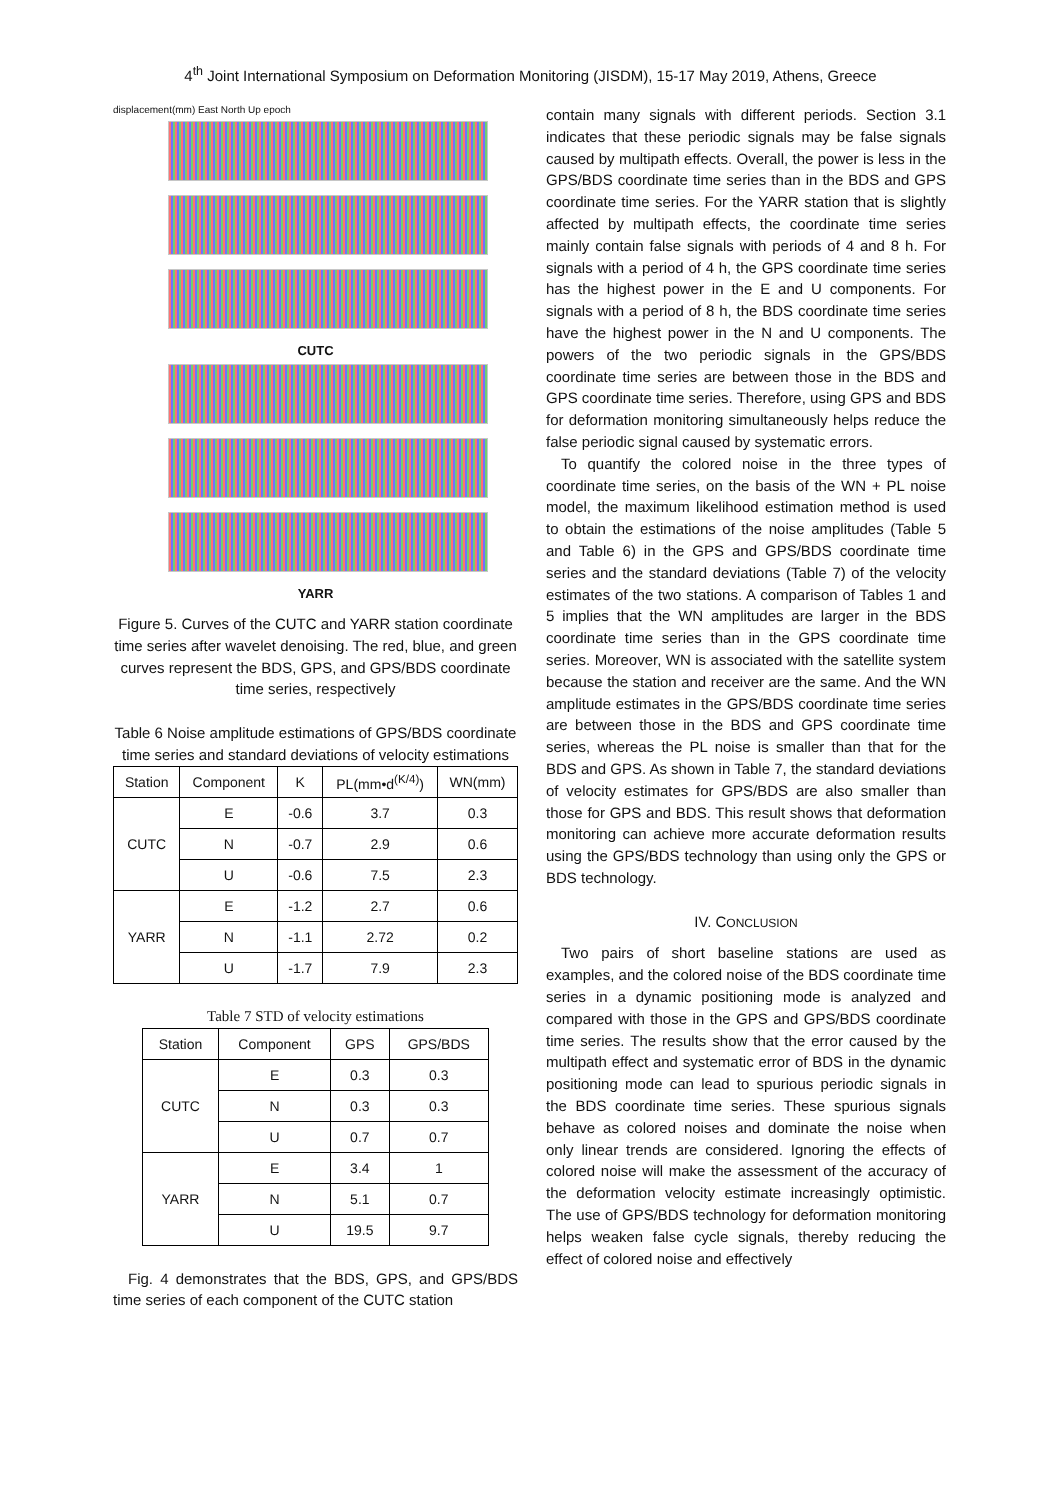4<sup>th</sup> Joint International Symposium on Deformation Monitoring (JISDM), 15-17 May 2019, Athens, Greece
displacement(mm) East North Up epoch
CUTC
YARR
Figure 5. Curves of the CUTC and YARR station coordinate time series after wavelet denoising. The red, blue, and green curves represent the BDS, GPS, and GPS/BDS coordinate time series, respectively
Table 6 Noise amplitude estimations of GPS/BDS coordinate time series and standard deviations of velocity estimations
| Station | Component | K | PL(mm•d<sup>(K/4)</sup>) | WN(mm) |
| --- | --- | --- | --- | --- |
| CUTC | E | -0.6 | 3.7 | 0.3 |
| | N | -0.7 | 2.9 | 0.6 |
| | U | -0.6 | 7.5 | 2.3 |
| YARR | E | -1.2 | 2.7 | 0.6 |
| | N | -1.1 | 2.72 | 0.2 |
| | U | -1.7 | 7.9 | 2.3 |
Table 7 STD of velocity estimations
| Station | Component | GPS | GPS/BDS |
| --- | --- | --- | --- |
| CUTC | E | 0.3 | 0.3 |
| | N | 0.3 | 0.3 |
| | U | 0.7 | 0.7 |
| YARR | E | 3.4 | 1 |
| | N | 5.1 | 0.7 |
| | U | 19.5 | 9.7 |
Fig. 4 demonstrates that the BDS, GPS, and GPS/BDS time series of each component of the CUTC station
contain many signals with different periods. Section 3.1 indicates that these periodic signals may be false signals caused by multipath effects. Overall, the power is less in the GPS/BDS coordinate time series than in the BDS and GPS coordinate time series. For the YARR station that is slightly affected by multipath effects, the coordinate time series mainly contain false signals with periods of 4 and 8 h. For signals with a period of 4 h, the GPS coordinate time series has the highest power in the E and U components. For signals with a period of 8 h, the BDS coordinate time series have the highest power in the N and U components. The powers of the two periodic signals in the GPS/BDS coordinate time series are between those in the BDS and GPS coordinate time series. Therefore, using GPS and BDS for deformation monitoring simultaneously helps reduce the false periodic signal caused by systematic errors.
To quantify the colored noise in the three types of coordinate time series, on the basis of the WN + PL noise model, the maximum likelihood estimation method is used to obtain the estimations of the noise amplitudes (Table 5 and Table 6) in the GPS and GPS/BDS coordinate time series and the standard deviations (Table 7) of the velocity estimates of the two stations. A comparison of Tables 1 and 5 implies that the WN amplitudes are larger in the BDS coordinate time series than in the GPS coordinate time series. Moreover, WN is associated with the satellite system because the station and receiver are the same. And the WN amplitude estimates in the GPS/BDS coordinate time series are between those in the BDS and GPS coordinate time series, whereas the PL noise is smaller than that for the BDS and GPS. As shown in Table 7, the standard deviations of velocity estimates for GPS/BDS are also smaller than those for GPS and BDS. This result shows that deformation monitoring can achieve more accurate deformation results using the GPS/BDS technology than using only the GPS or BDS technology.
IV. CONCLUSION
Two pairs of short baseline stations are used as examples, and the colored noise of the BDS coordinate time series in a dynamic positioning mode is analyzed and compared with those in the GPS and GPS/BDS coordinate time series. The results show that the error caused by the multipath effect and systematic error of BDS in the dynamic positioning mode can lead to spurious periodic signals in the BDS coordinate time series. These spurious signals behave as colored noises and dominate the noise when only linear trends are considered. Ignoring the effects of colored noise will make the assessment of the accuracy of the deformation velocity estimate increasingly optimistic. The use of GPS/BDS technology for deformation monitoring helps weaken false cycle signals, thereby reducing the effect of colored noise and effectively